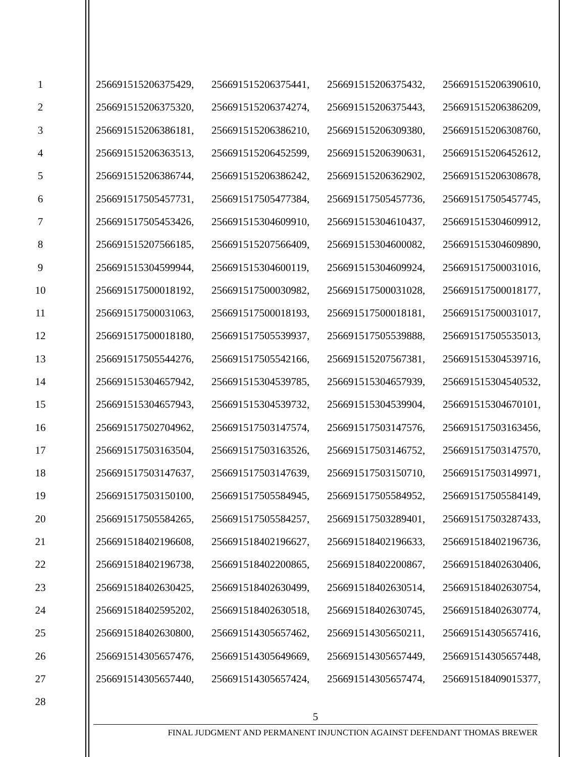1 256691515206375429, 256691515206375441, 256691515206375432, 256691515206390610,
2 256691515206375320, 256691515206374274, 256691515206375443, 256691515206386209,
3 256691515206386181, 256691515206386210, 256691515206309380, 256691515206308760,
4 256691515206363513, 256691515206452599, 256691515206390631, 256691515206452612,
5 256691515206386744, 256691515206386242, 256691515206362902, 256691515206308678,
6 256691517505457731, 256691517505477384, 256691517505457736, 256691517505457745,
7 256691517505453426, 256691515304609910, 256691515304610437, 256691515304609912,
8 256691515207566185, 256691515207566409, 256691515304600082, 256691515304609890,
9 256691515304599944, 256691515304600119, 256691515304609924, 256691517500031016,
10 256691517500018192, 256691517500030982, 256691517500031028, 256691517500018177,
11 256691517500031063, 256691517500018193, 256691517500018181, 256691517500031017,
12 256691517500018180, 256691517505539937, 256691517505539888, 256691517505535013,
13 256691517505544276, 256691517505542166, 256691515207567381, 256691515304539716,
14 256691515304657942, 256691515304539785, 256691515304657939, 256691515304540532,
15 256691515304657943, 256691515304539732, 256691515304539904, 256691515304670101,
16 256691517502704962, 256691517503147574, 256691517503147576, 256691517503163456,
17 256691517503163504, 256691517503163526, 256691517503146752, 256691517503147570,
18 256691517503147637, 256691517503147639, 256691517503150710, 256691517503149971,
19 256691517503150100, 256691517505584945, 256691517505584952, 256691517505584149,
20 256691517505584265, 256691517505584257, 256691517503289401, 256691517503287433,
21 256691518402196608, 256691518402196627, 256691518402196633, 256691518402196736,
22 256691518402196738, 256691518402200865, 256691518402200867, 256691518402630406,
23 256691518402630425, 256691518402630499, 256691518402630514, 256691518402630754,
24 256691518402595202, 256691518402630518, 256691518402630745, 256691518402630774,
25 256691518402630800, 256691514305657462, 256691514305650211, 256691514305657416,
26 256691514305657476, 256691514305649669, 256691514305657449, 256691514305657448,
27 256691514305657440, 256691514305657424, 256691514305657474, 256691518409015377,
28
5
FINAL JUDGMENT AND PERMANENT INJUNCTION AGAINST DEFENDANT THOMAS BREWER